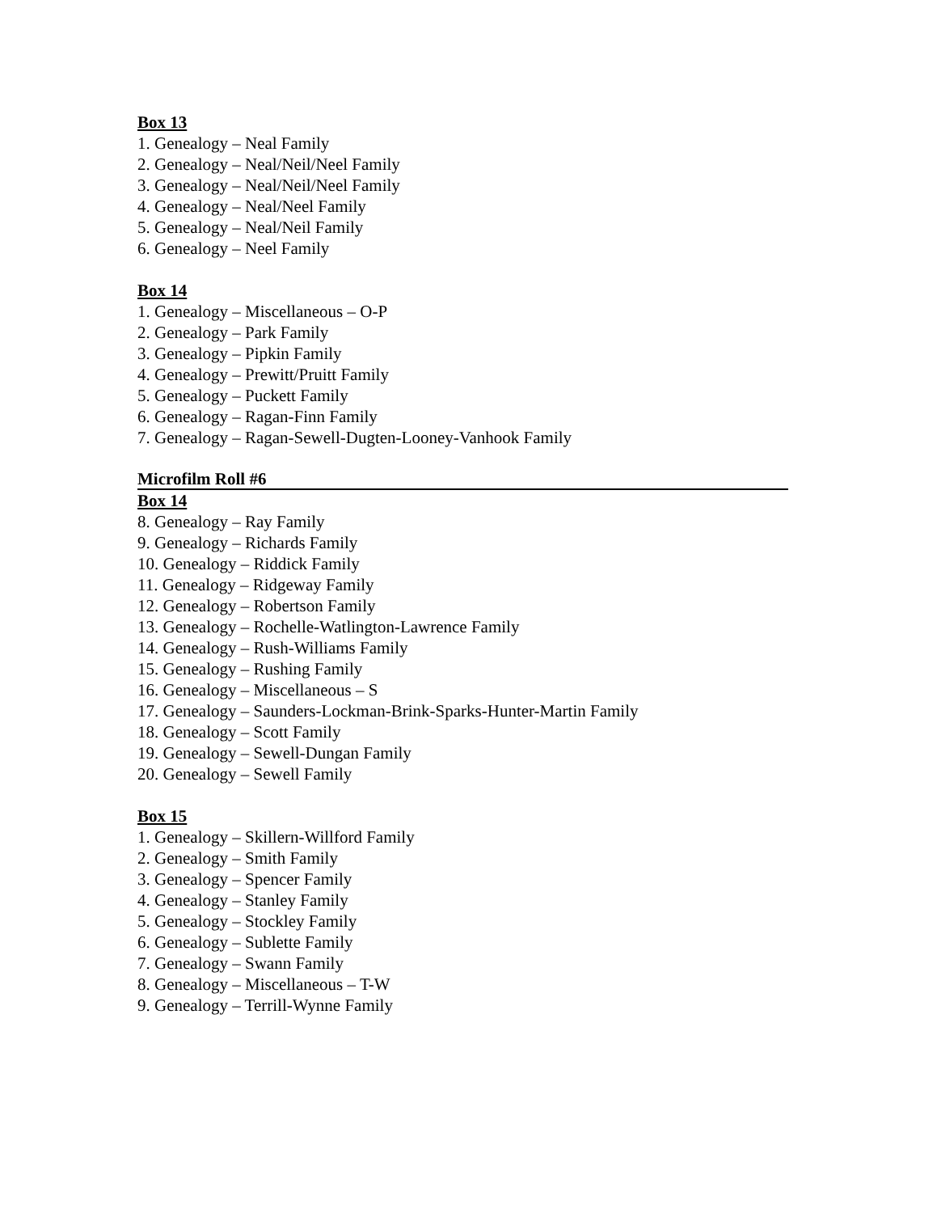Box 13
1. Genealogy – Neal Family
2. Genealogy – Neal/Neil/Neel Family
3. Genealogy – Neal/Neil/Neel Family
4. Genealogy – Neal/Neel Family
5. Genealogy – Neal/Neil Family
6. Genealogy – Neel Family
Box 14
1. Genealogy – Miscellaneous – O-P
2. Genealogy – Park Family
3. Genealogy – Pipkin Family
4. Genealogy – Prewitt/Pruitt Family
5. Genealogy – Puckett Family
6. Genealogy – Ragan-Finn Family
7. Genealogy – Ragan-Sewell-Dugten-Looney-Vanhook Family
Microfilm Roll #6
Box 14
8. Genealogy – Ray Family
9. Genealogy – Richards Family
10. Genealogy – Riddick Family
11. Genealogy – Ridgeway Family
12. Genealogy – Robertson Family
13. Genealogy – Rochelle-Watlington-Lawrence Family
14. Genealogy – Rush-Williams Family
15. Genealogy – Rushing Family
16. Genealogy – Miscellaneous – S
17. Genealogy – Saunders-Lockman-Brink-Sparks-Hunter-Martin Family
18. Genealogy – Scott Family
19. Genealogy – Sewell-Dungan Family
20. Genealogy – Sewell Family
Box 15
1. Genealogy – Skillern-Willford Family
2. Genealogy – Smith Family
3. Genealogy – Spencer Family
4. Genealogy – Stanley Family
5. Genealogy – Stockley Family
6. Genealogy – Sublette Family
7. Genealogy – Swann Family
8. Genealogy – Miscellaneous – T-W
9. Genealogy – Terrill-Wynne Family